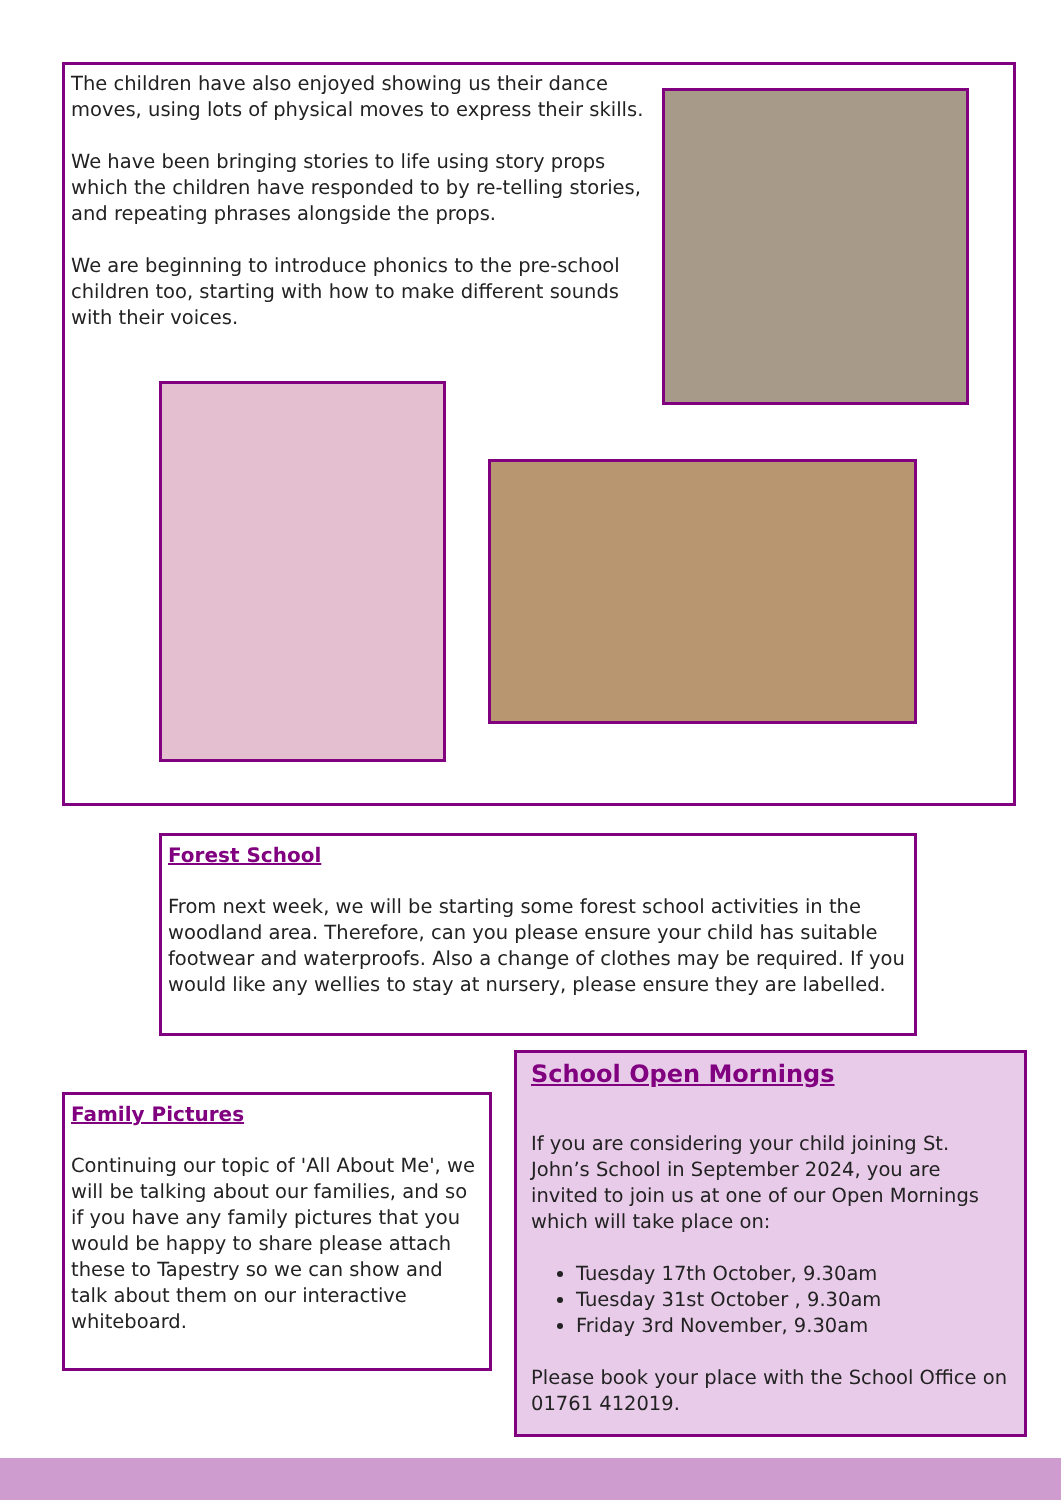The children have also enjoyed showing us their dance moves, using lots of physical moves to express their skills.
We have been bringing stories to life using story props which the children have responded to by re-telling stories, and repeating phrases alongside the props.
We are beginning to introduce phonics to the pre-school children too, starting with how to make different sounds with their voices.
Forest School
From next week, we will be starting some forest school activities in the woodland area. Therefore, can you please ensure your child has suitable footwear and waterproofs. Also a change of clothes may be required. If you would like any wellies to stay at nursery, please ensure they are labelled.
Family Pictures
Continuing our topic of 'All About Me', we will be talking about our families, and so if you have any family pictures that you would be happy to share please attach these to Tapestry so we can show and talk about them on our interactive whiteboard.
School Open Mornings
If you are considering your child joining St. John’s School in September 2024, you are invited to join us at one of our Open Mornings which will take place on:
Tuesday 17th October, 9.30am
Tuesday 31st October , 9.30am
Friday 3rd November, 9.30am
Please book your place with the School Office on 01761 412019.